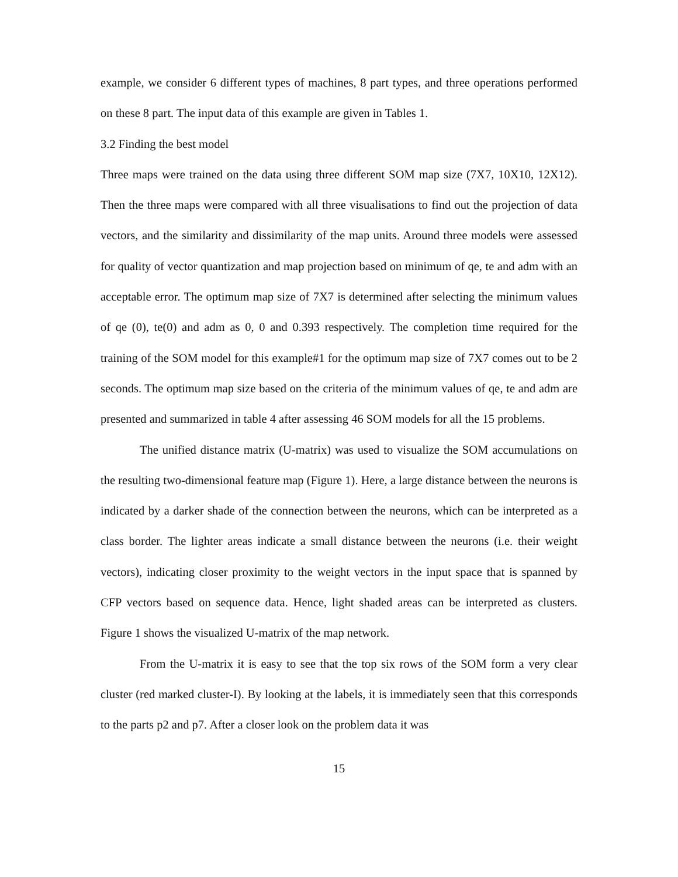example, we consider 6 different types of machines, 8 part types, and three operations performed on these 8 part. The input data of this example are given in Tables 1.
3.2 Finding the best model
Three maps were trained on the data using three different SOM map size (7X7, 10X10, 12X12). Then the three maps were compared with all three visualisations to find out the projection of data vectors, and the similarity and dissimilarity of the map units. Around three models were assessed for quality of vector quantization and map projection based on minimum of qe, te and adm with an acceptable error. The optimum map size of 7X7 is determined after selecting the minimum values of qe (0), te(0) and adm as 0, 0 and 0.393 respectively. The completion time required for the training of the SOM model for this example#1 for the optimum map size of 7X7 comes out to be 2 seconds. The optimum map size based on the criteria of the minimum values of qe, te and adm are presented and summarized in table 4 after assessing 46 SOM models for all the 15 problems.
The unified distance matrix (U-matrix) was used to visualize the SOM accumulations on the resulting two-dimensional feature map (Figure 1). Here, a large distance between the neurons is indicated by a darker shade of the connection between the neurons, which can be interpreted as a class border. The lighter areas indicate a small distance between the neurons (i.e. their weight vectors), indicating closer proximity to the weight vectors in the input space that is spanned by CFP vectors based on sequence data. Hence, light shaded areas can be interpreted as clusters. Figure 1 shows the visualized U-matrix of the map network.
From the U-matrix it is easy to see that the top six rows of the SOM form a very clear cluster (red marked cluster-I). By looking at the labels, it is immediately seen that this corresponds to the parts p2 and p7. After a closer look on the problem data it was
15